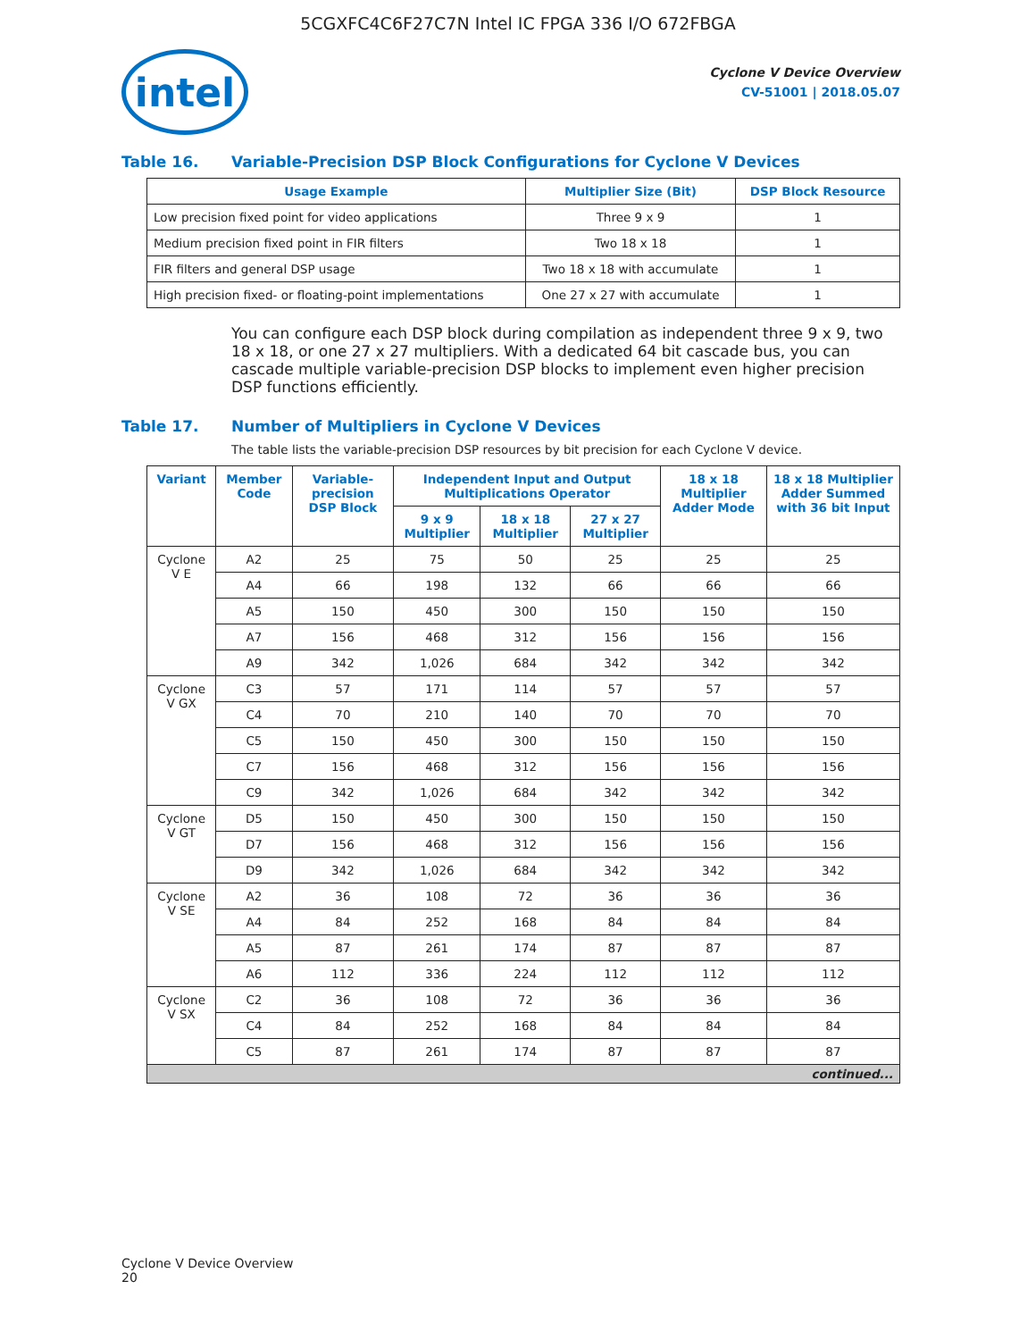5CGXFC4C6F27C7N Intel IC FPGA 336 I/O 672FBGA
intel
Cyclone V Device Overview
CV-51001 | 2018.05.07
Table 16. Variable-Precision DSP Block Configurations for Cyclone V Devices
| Usage Example | Multiplier Size (Bit) | DSP Block Resource |
| --- | --- | --- |
| Low precision fixed point for video applications | Three 9 x 9 | 1 |
| Medium precision fixed point in FIR filters | Two 18 x 18 | 1 |
| FIR filters and general DSP usage | Two 18 x 18 with accumulate | 1 |
| High precision fixed- or floating-point implementations | One 27 x 27 with accumulate | 1 |
You can configure each DSP block during compilation as independent three 9 x 9, two 18 x 18, or one 27 x 27 multipliers. With a dedicated 64 bit cascade bus, you can cascade multiple variable-precision DSP blocks to implement even higher precision DSP functions efficiently.
Table 17. Number of Multipliers in Cyclone V Devices
The table lists the variable-precision DSP resources by bit precision for each Cyclone V device.
| Variant | Member Code | Variable-precision DSP Block | Independent Input and Output Multiplications Operator | | | 18 x 18 Multiplier Adder Mode | 18 x 18 Multiplier Adder Summed with 36 bit Input |
| --- | --- | --- | --- | --- | --- | --- | --- |
| | | | 9 x 9 Multiplier | 18 x 18 Multiplier | 27 x 27 Multiplier | | |
| Cyclone V E | A2 | 25 | 75 | 50 | 25 | 25 | 25 |
| | A4 | 66 | 198 | 132 | 66 | 66 | 66 |
| | A5 | 150 | 450 | 300 | 150 | 150 | 150 |
| | A7 | 156 | 468 | 312 | 156 | 156 | 156 |
| | A9 | 342 | 1,026 | 684 | 342 | 342 | 342 |
| Cyclone V GX | C3 | 57 | 171 | 114 | 57 | 57 | 57 |
| | C4 | 70 | 210 | 140 | 70 | 70 | 70 |
| | C5 | 150 | 450 | 300 | 150 | 150 | 150 |
| | C7 | 156 | 468 | 312 | 156 | 156 | 156 |
| | C9 | 342 | 1,026 | 684 | 342 | 342 | 342 |
| Cyclone V GT | D5 | 150 | 450 | 300 | 150 | 150 | 150 |
| | D7 | 156 | 468 | 312 | 156 | 156 | 156 |
| | D9 | 342 | 1,026 | 684 | 342 | 342 | 342 |
| Cyclone V SE | A2 | 36 | 108 | 72 | 36 | 36 | 36 |
| | A4 | 84 | 252 | 168 | 84 | 84 | 84 |
| | A5 | 87 | 261 | 174 | 87 | 87 | 87 |
| | A6 | 112 | 336 | 224 | 112 | 112 | 112 |
| Cyclone V SX | C2 | 36 | 108 | 72 | 36 | 36 | 36 |
| | C4 | 84 | 252 | 168 | 84 | 84 | 84 |
| | C5 | 87 | 261 | 174 | 87 | 87 | 87 |
| continued... | | | | | | | |
Cyclone V Device Overview
20